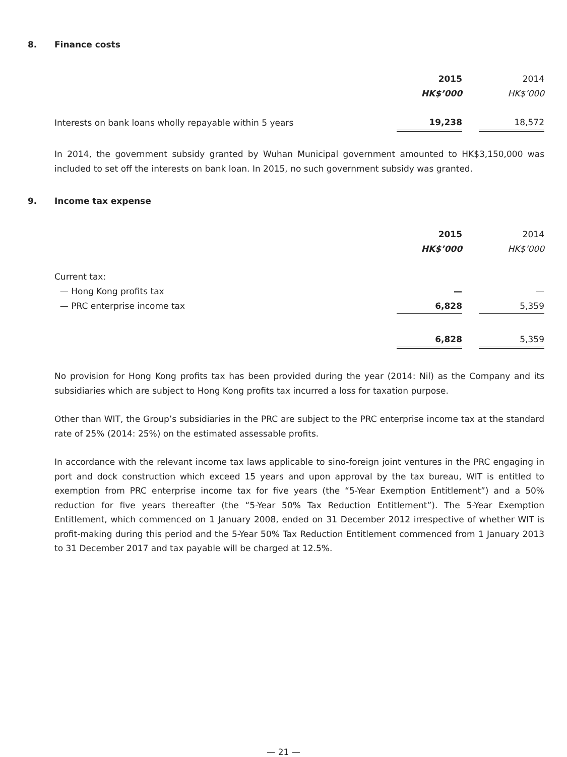8. Finance costs
| | 2015 | | 2014 |
| | HK$’000 | | HK$’000 |
| Interests on bank loans wholly repayable within 5 years | 19,238 | | 18,572 |
In 2014, the government subsidy granted by Wuhan Municipal government amounted to HK$3,150,000 was included to set off the interests on bank loan. In 2015, no such government subsidy was granted.
9. Income tax expense
| | 2015 | | 2014 |
| | HK$’000 | | HK$’000 |
| Current tax: | | | |
| — Hong Kong profits tax | — | | — |
| — PRC enterprise income tax | 6,828 | | 5,359 |
| | 6,828 | | 5,359 |
No provision for Hong Kong profits tax has been provided during the year (2014: Nil) as the Company and its subsidiaries which are subject to Hong Kong profits tax incurred a loss for taxation purpose.
Other than WIT, the Group’s subsidiaries in the PRC are subject to the PRC enterprise income tax at the standard rate of 25% (2014: 25%) on the estimated assessable profits.
In accordance with the relevant income tax laws applicable to sino-foreign joint ventures in the PRC engaging in port and dock construction which exceed 15 years and upon approval by the tax bureau, WIT is entitled to exemption from PRC enterprise income tax for five years (the “5-Year Exemption Entitlement”) and a 50% reduction for five years thereafter (the “5-Year 50% Tax Reduction Entitlement”). The 5-Year Exemption Entitlement, which commenced on 1 January 2008, ended on 31 December 2012 irrespective of whether WIT is profit-making during this period and the 5-Year 50% Tax Reduction Entitlement commenced from 1 January 2013 to 31 December 2017 and tax payable will be charged at 12.5%.
— 21 —